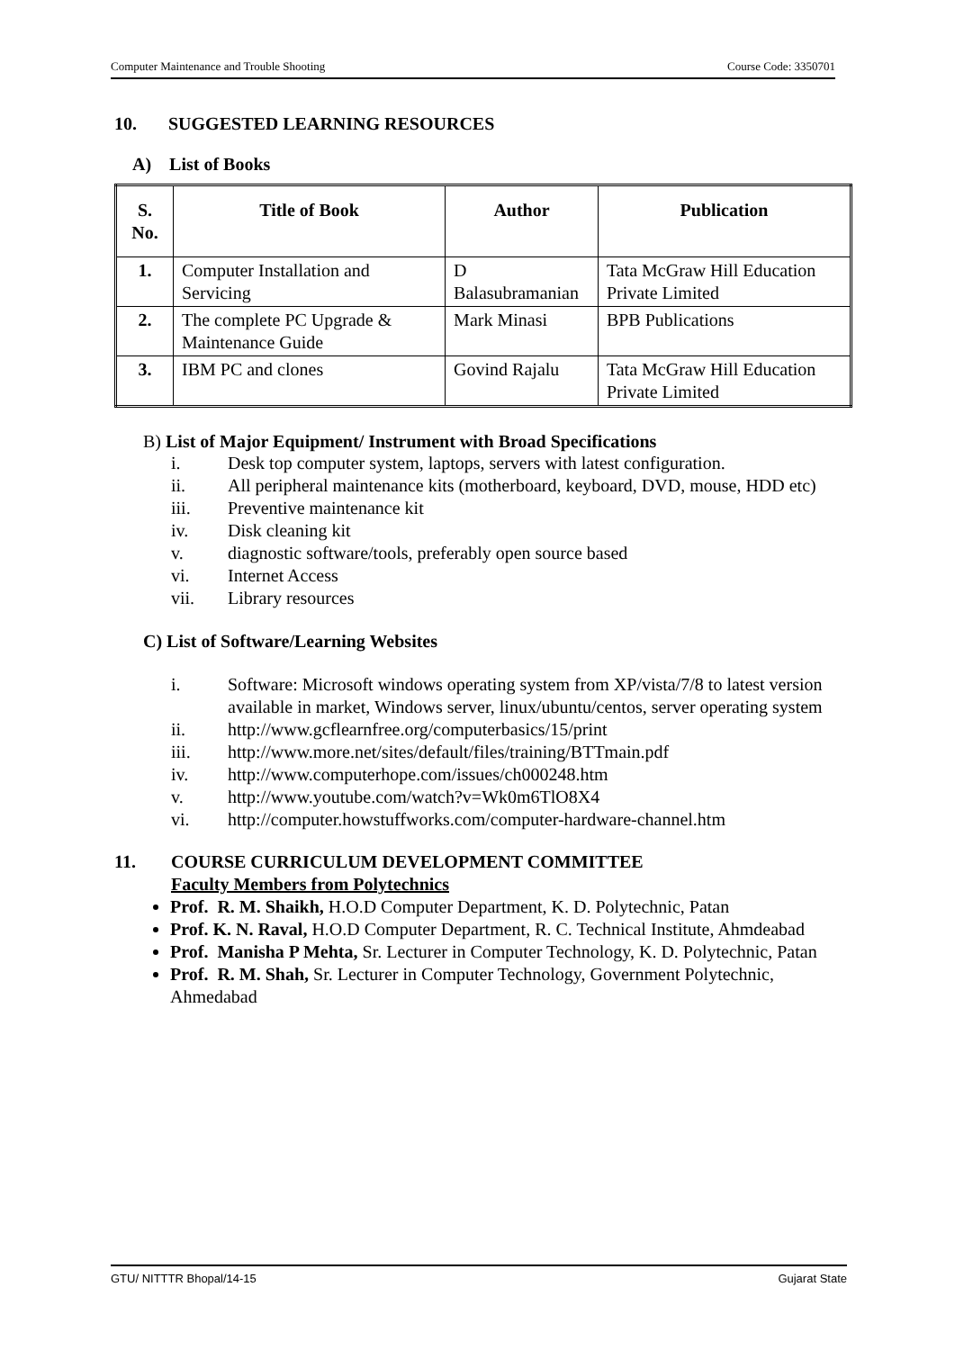Computer Maintenance and Trouble Shooting Course Code: 3350701
10. SUGGESTED LEARNING RESOURCES
A) List of Books
| S. No. | Title of Book | Author | Publication |
| --- | --- | --- | --- |
| 1. | Computer Installation and Servicing | D Balasubramanian | Tata McGraw Hill Education Private Limited |
| 2. | The complete PC Upgrade & Maintenance Guide | Mark Minasi | BPB Publications |
| 3. | IBM PC and clones | Govind Rajalu | Tata McGraw Hill Education Private Limited |
B) List of Major Equipment/ Instrument with Broad Specifications
i. Desk top computer system, laptops, servers with latest configuration.
ii. All peripheral maintenance kits (motherboard, keyboard, DVD, mouse, HDD etc)
iii. Preventive maintenance kit
iv. Disk cleaning kit
v. diagnostic software/tools, preferably open source based
vi. Internet Access
vii. Library resources
C) List of Software/Learning Websites
i. Software: Microsoft windows operating system from XP/vista/7/8 to latest version available in market, Windows server, linux/ubuntu/centos, server operating system
ii. http://www.gcflearnfree.org/computerbasics/15/print
iii. http://www.more.net/sites/default/files/training/BTTmain.pdf
iv. http://www.computerhope.com/issues/ch000248.htm
v. http://www.youtube.com/watch?v=Wk0m6TlO8X4
vi. http://computer.howstuffworks.com/computer-hardware-channel.htm
11. COURSE CURRICULUM DEVELOPMENT COMMITTEE
Faculty Members from Polytechnics
Prof. R. M. Shaikh, H.O.D Computer Department, K. D. Polytechnic, Patan
Prof. K. N. Raval, H.O.D Computer Department, R. C. Technical Institute, Ahmdeabad
Prof. Manisha P Mehta, Sr. Lecturer in Computer Technology, K. D. Polytechnic, Patan
Prof. R. M. Shah, Sr. Lecturer in Computer Technology, Government Polytechnic, Ahmedabad
GTU/ NITTTR Bhopal/14-15 Gujarat State